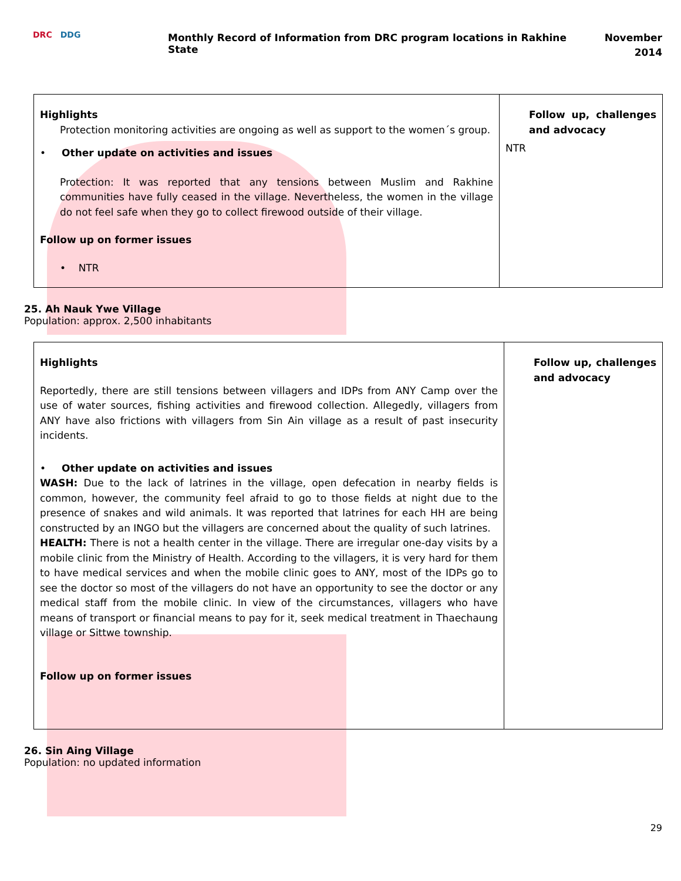DRC DDG
Monthly Record of Information from DRC program locations in Rakhine State
November
2014
| Highlights Protection monitoring activities are ongoing as well as support to the women´s group. • Other update on activities and issues Protection: It was reported that any tensions between Muslim and Rakhine communities have fully ceased in the village. Nevertheless, the women in the village do not feel safe when they go to collect firewood outside of their village. Follow up on former issues • NTR | Follow up, challenges and advocacy NTR |
25. Ah Nauk Ywe Village
Population: approx. 2,500 inhabitants
| Highlights Reportedly, there are still tensions between villagers and IDPs from ANY Camp over the use of water sources, fishing activities and firewood collection. Allegedly, villagers from ANY have also frictions with villagers from Sin Ain village as a result of past insecurity incidents. • Other update on activities and issues WASH: Due to the lack of latrines in the village, open defecation in nearby fields is common, however, the community feel afraid to go to those fields at night due to the presence of snakes and wild animals. It was reported that latrines for each HH are being constructed by an INGO but the villagers are concerned about the quality of such latrines. HEALTH: There is not a health center in the village. There are irregular one-day visits by a mobile clinic from the Ministry of Health. According to the villagers, it is very hard for them to have medical services and when the mobile clinic goes to ANY, most of the IDPs go to see the doctor so most of the villagers do not have an opportunity to see the doctor or any medical staff from the mobile clinic. In view of the circumstances, villagers who have means of transport or financial means to pay for it, seek medical treatment in Thaechaung village or Sittwe township. Follow up on former issues | Follow up, challenges and advocacy |
26. Sin Aing Village
Population: no updated information
29